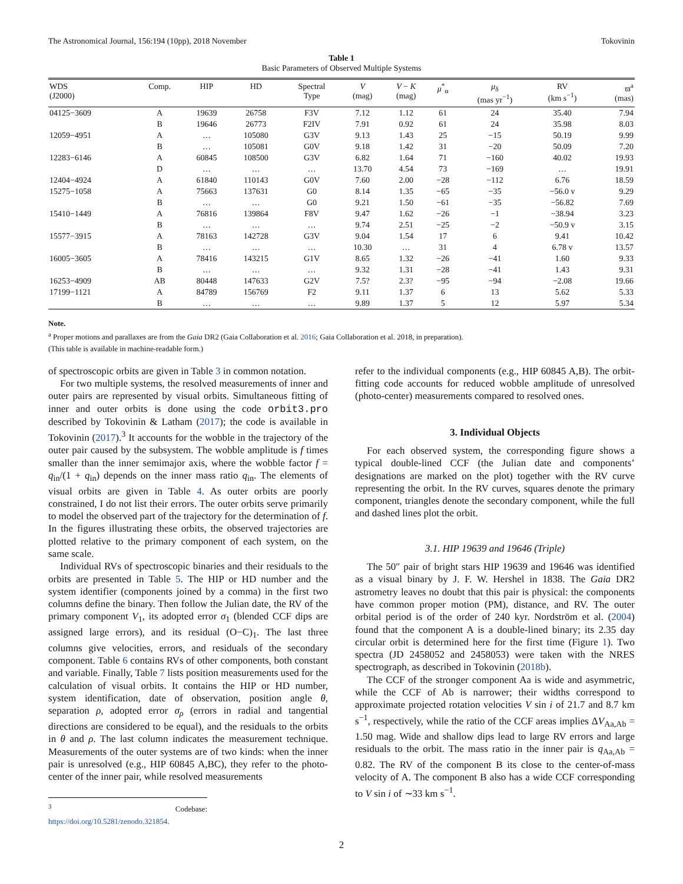The Astronomical Journal, 156:194 (10pp), 2018 November Tokovinin
Table 1
Basic Parameters of Observed Multiple Systems
| WDS (J2000) | Comp. | HIP | HD | Spectral Type | V (mag) | V − K (mag) | μ<sup>*</sup><sub>α</sub> | μ<sub>δ</sub> (mas yr<sup>−1</sup>) | RV (km s<sup>−1</sup>) | ϖ<sup>a</sup> (mas) |
| --- | --- | --- | --- | --- | --- | --- | --- | --- | --- | --- |
| 04125−3609 | A | 19639 | 26758 | F3V | 7.12 | 1.12 | 61 | 24 | 35.40 | 7.94 |
| | B | 19646 | 26773 | F2IV | 7.91 | 0.92 | 61 | 24 | 35.98 | 8.03 |
| 12059−4951 | A | … | 105080 | G3V | 9.13 | 1.43 | 25 | −15 | 50.19 | 9.99 |
| | B | … | 105081 | G0V | 9.18 | 1.42 | 31 | −20 | 50.09 | 7.20 |
| 12283−6146 | A | 60845 | 108500 | G3V | 6.82 | 1.64 | 71 | −160 | 40.02 | 19.93 |
| | D | … | … | … | 13.70 | 4.54 | 73 | −169 | … | 19.91 |
| 12404−4924 | A | 61840 | 110143 | G0V | 7.60 | 2.00 | −28 | −112 | 6.76 | 18.59 |
| 15275−1058 | A | 75663 | 137631 | G0 | 8.14 | 1.35 | −65 | −35 | −56.0 v | 9.29 |
| | B | … | … | G0 | 9.21 | 1.50 | −61 | −35 | −56.82 | 7.69 |
| 15410−1449 | A | 76816 | 139864 | F8V | 9.47 | 1.62 | −26 | −1 | −38.94 | 3.23 |
| | B | … | … | … | 9.74 | 2.51 | −25 | −2 | −50.9 v | 3.15 |
| 15577−3915 | A | 78163 | 142728 | G3V | 9.04 | 1.54 | 17 | 6 | 9.41 | 10.42 |
| | B | … | … | … | 10.30 | … | 31 | 4 | 6.78 v | 13.57 |
| 16005−3605 | A | 78416 | 143215 | G1V | 8.65 | 1.32 | −26 | −41 | 1.60 | 9.33 |
| | B | … | … | … | 9.32 | 1.31 | −28 | −41 | 1.43 | 9.31 |
| 16253−4909 | AB | 80448 | 147633 | G2V | 7.5? | 2.3? | −95 | −94 | −2.08 | 19.66 |
| 17199−1121 | A | 84789 | 156769 | F2 | 9.11 | 1.37 | 6 | 13 | 5.62 | 5.33 |
| | B | … | … | … | 9.89 | 1.37 | 5 | 12 | 5.97 | 5.34 |
Note.
<sup>a</sup> Proper motions and parallaxes are from the Gaia DR2 (Gaia Collaboration et al. 2016; Gaia Collaboration et al. 2018, in preparation).
(This table is available in machine-readable form.)
of spectroscopic orbits are given in Table 3 in common notation.
For two multiple systems, the resolved measurements of inner and outer pairs are represented by visual orbits. Simultaneous fitting of inner and outer orbits is done using the code orbit3.pro described by Tokovinin & Latham (2017); the code is available in Tokovinin (2017).<sup>3</sup> It accounts for the wobble in the trajectory of the outer pair caused by the subsystem. The wobble amplitude is f times smaller than the inner semimajor axis, where the wobble factor f = q<sub>in</sub>/(1 + q<sub>in</sub>) depends on the inner mass ratio q<sub>in</sub>. The elements of visual orbits are given in Table 4. As outer orbits are poorly constrained, I do not list their errors. The outer orbits serve primarily to model the observed part of the trajectory for the determination of f. In the figures illustrating these orbits, the observed trajectories are plotted relative to the primary component of each system, on the same scale.
Individual RVs of spectroscopic binaries and their residuals to the orbits are presented in Table 5. The HIP or HD number and the system identifier (components joined by a comma) in the first two columns define the binary. Then follow the Julian date, the RV of the primary component V<sub>1</sub>, its adopted error σ<sub>1</sub> (blended CCF dips are assigned large errors), and its residual (O−C)<sub>1</sub>. The last three columns give velocities, errors, and residuals of the secondary component. Table 6 contains RVs of other components, both constant and variable. Finally, Table 7 lists position measurements used for the calculation of visual orbits. It contains the HIP or HD number, system identification, date of observation, position angle θ, separation ρ, adopted error σ<sub>ρ</sub> (errors in radial and tangential directions are considered to be equal), and the residuals to the orbits in θ and ρ. The last column indicates the measurement technique. Measurements of the outer systems are of two kinds: when the inner pair is unresolved (e.g., HIP 60845 A,BC), they refer to the photo-center of the inner pair, while resolved measurements
<sup>3</sup> Codebase: https://doi.org/10.5281/zenodo.321854.
refer to the individual components (e.g., HIP 60845 A,B). The orbit-fitting code accounts for reduced wobble amplitude of unresolved (photo-center) measurements compared to resolved ones.
3. Individual Objects
For each observed system, the corresponding figure shows a typical double-lined CCF (the Julian date and components’ designations are marked on the plot) together with the RV curve representing the orbit. In the RV curves, squares denote the primary component, triangles denote the secondary component, while the full and dashed lines plot the orbit.
3.1. HIP 19639 and 19646 (Triple)
The 50″ pair of bright stars HIP 19639 and 19646 was identified as a visual binary by J. F. W. Hershel in 1838. The Gaia DR2 astrometry leaves no doubt that this pair is physical: the components have common proper motion (PM), distance, and RV. The outer orbital period is of the order of 240 kyr. Nordström et al. (2004) found that the component A is a double-lined binary; its 2.35 day circular orbit is determined here for the first time (Figure 1). Two spectra (JD 2458052 and 2458053) were taken with the NRES spectrograph, as described in Tokovinin (2018b).
The CCF of the stronger component Aa is wide and asymmetric, while the CCF of Ab is narrower; their widths correspond to approximate projected rotation velocities V sin i of 21.7 and 8.7 km s<sup>−1</sup>, respectively, while the ratio of the CCF areas implies ΔV<sub>Aa,Ab</sub> = 1.50 mag. Wide and shallow dips lead to large RV errors and large residuals to the orbit. The mass ratio in the inner pair is q<sub>Aa,Ab</sub> = 0.82. The RV of the component B its close to the center-of-mass velocity of A. The component B also has a wide CCF corresponding to V sin i of ∼33 km s<sup>−1</sup>.
2